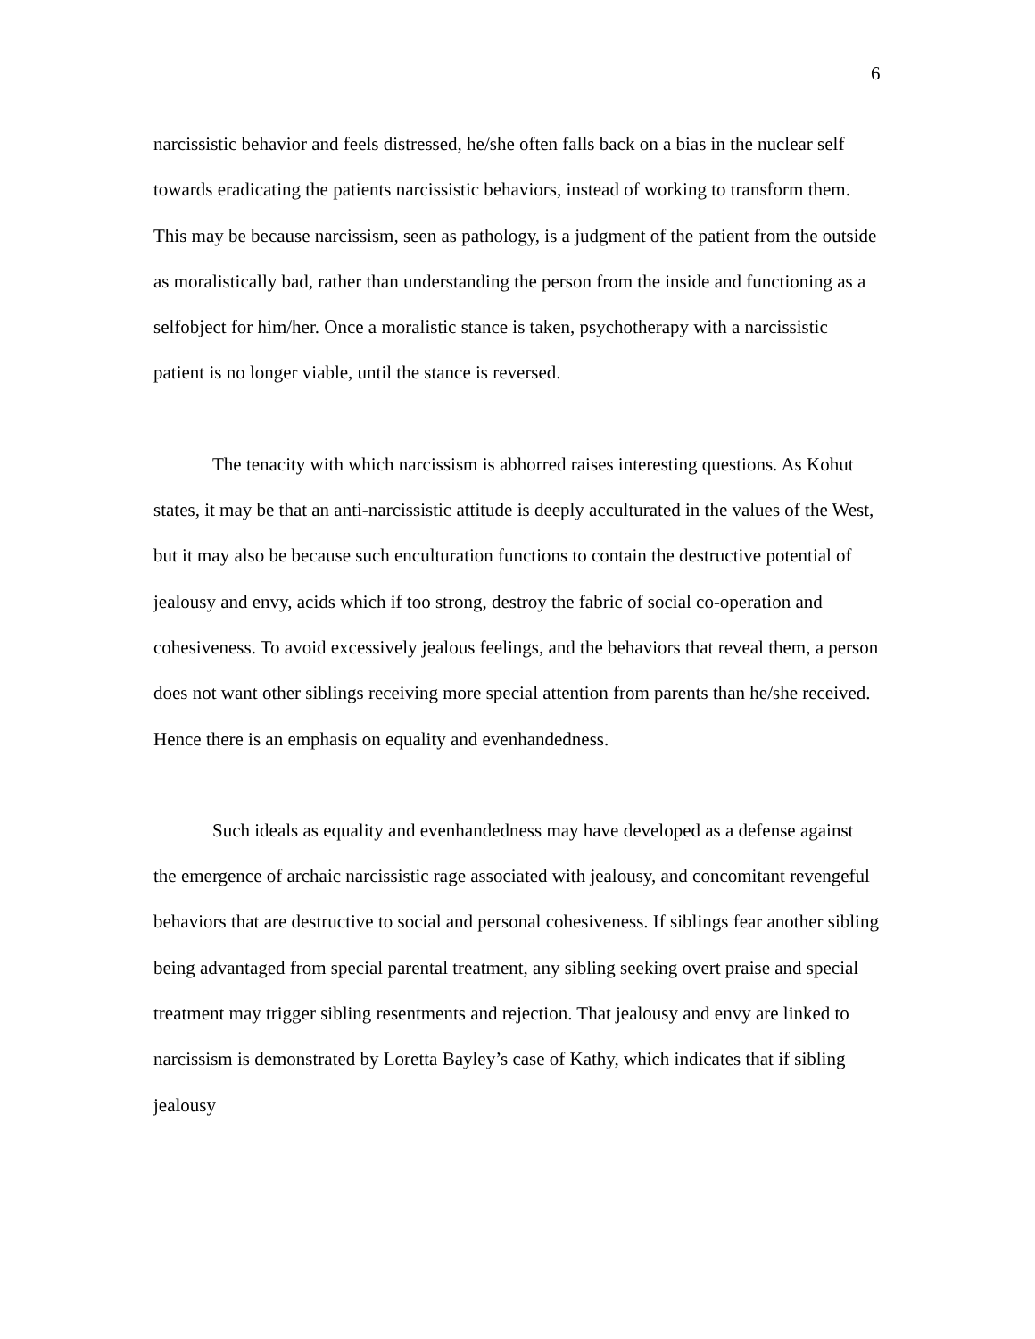6
narcissistic behavior and feels distressed, he/she often falls back on a bias in the nuclear self towards eradicating the patients narcissistic behaviors, instead of working to transform them. This may be because narcissism, seen as pathology, is a judgment of the patient from the outside as moralistically bad, rather than understanding the person from the inside and functioning as a selfobject for him/her. Once a moralistic stance is taken, psychotherapy with a narcissistic patient is no longer viable, until the stance is reversed.
The tenacity with which narcissism is abhorred raises interesting questions. As Kohut states, it may be that an anti-narcissistic attitude is deeply acculturated in the values of the West, but it may also be because such enculturation functions to contain the destructive potential of jealousy and envy, acids which if too strong, destroy the fabric of social co-operation and cohesiveness. To avoid excessively jealous feelings, and the behaviors that reveal them, a person does not want other siblings receiving more special attention from parents than he/she received. Hence there is an emphasis on equality and evenhandedness.
Such ideals as equality and evenhandedness may have developed as a defense against the emergence of archaic narcissistic rage associated with jealousy, and concomitant revengeful behaviors that are destructive to social and personal cohesiveness. If siblings fear another sibling being advantaged from special parental treatment, any sibling seeking overt praise and special treatment may trigger sibling resentments and rejection. That jealousy and envy are linked to narcissism is demonstrated by Loretta Bayley’s case of Kathy, which indicates that if sibling jealousy